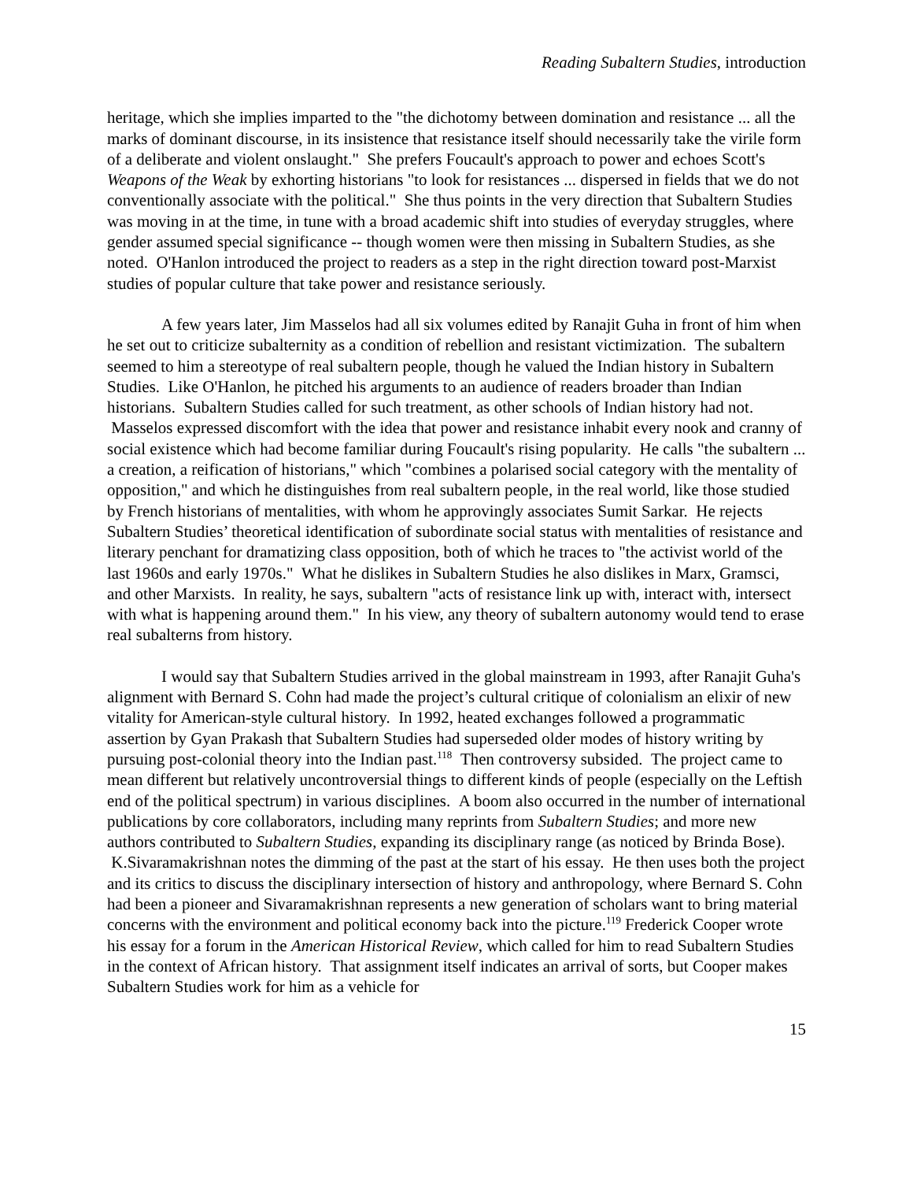Reading Subaltern Studies, introduction
heritage, which she implies imparted to the "the dichotomy between domination and resistance ... all the marks of dominant discourse, in its insistence that resistance itself should necessarily take the virile form of a deliberate and violent onslaught." She prefers Foucault's approach to power and echoes Scott's Weapons of the Weak by exhorting historians "to look for resistances ... dispersed in fields that we do not conventionally associate with the political." She thus points in the very direction that Subaltern Studies was moving in at the time, in tune with a broad academic shift into studies of everyday struggles, where gender assumed special significance -- though women were then missing in Subaltern Studies, as she noted. O'Hanlon introduced the project to readers as a step in the right direction toward post-Marxist studies of popular culture that take power and resistance seriously.
A few years later, Jim Masselos had all six volumes edited by Ranajit Guha in front of him when he set out to criticize subalternity as a condition of rebellion and resistant victimization. The subaltern seemed to him a stereotype of real subaltern people, though he valued the Indian history in Subaltern Studies. Like O'Hanlon, he pitched his arguments to an audience of readers broader than Indian historians. Subaltern Studies called for such treatment, as other schools of Indian history had not. Masselos expressed discomfort with the idea that power and resistance inhabit every nook and cranny of social existence which had become familiar during Foucault's rising popularity. He calls "the subaltern ... a creation, a reification of historians," which "combines a polarised social category with the mentality of opposition," and which he distinguishes from real subaltern people, in the real world, like those studied by French historians of mentalities, with whom he approvingly associates Sumit Sarkar. He rejects Subaltern Studies’ theoretical identification of subordinate social status with mentalities of resistance and literary penchant for dramatizing class opposition, both of which he traces to "the activist world of the last 1960s and early 1970s." What he dislikes in Subaltern Studies he also dislikes in Marx, Gramsci, and other Marxists. In reality, he says, subaltern "acts of resistance link up with, interact with, intersect with what is happening around them." In his view, any theory of subaltern autonomy would tend to erase real subalterns from history.
I would say that Subaltern Studies arrived in the global mainstream in 1993, after Ranajit Guha's alignment with Bernard S. Cohn had made the project’s cultural critique of colonialism an elixir of new vitality for American-style cultural history. In 1992, heated exchanges followed a programmatic assertion by Gyan Prakash that Subaltern Studies had superseded older modes of history writing by pursuing post-colonial theory into the Indian past.<sup>118</sup> Then controversy subsided. The project came to mean different but relatively uncontroversial things to different kinds of people (especially on the Leftish end of the political spectrum) in various disciplines. A boom also occurred in the number of international publications by core collaborators, including many reprints from Subaltern Studies; and more new authors contributed to Subaltern Studies, expanding its disciplinary range (as noticed by Brinda Bose). K.Sivaramakrishnan notes the dimming of the past at the start of his essay. He then uses both the project and its critics to discuss the disciplinary intersection of history and anthropology, where Bernard S. Cohn had been a pioneer and Sivaramakrishnan represents a new generation of scholars want to bring material concerns with the environment and political economy back into the picture.<sup>119</sup> Frederick Cooper wrote his essay for a forum in the American Historical Review, which called for him to read Subaltern Studies in the context of African history. That assignment itself indicates an arrival of sorts, but Cooper makes Subaltern Studies work for him as a vehicle for
15